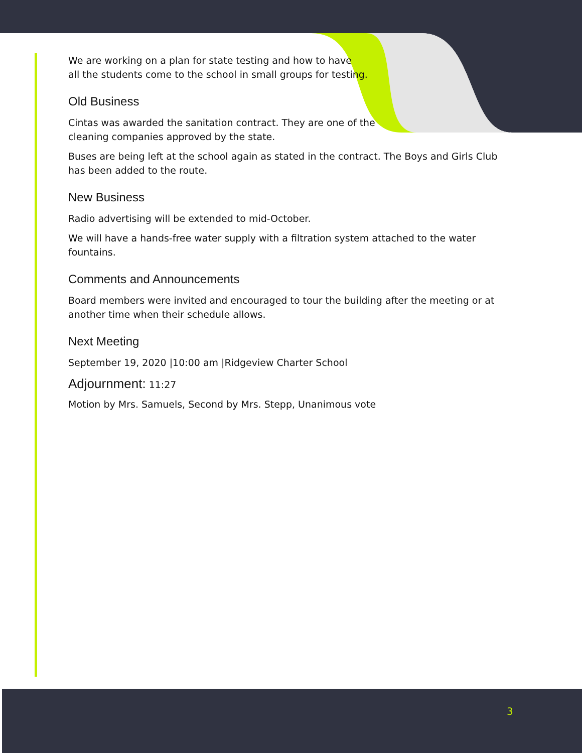We are working on a plan for state testing and how to have
all the students come to the school in small groups for testing.
Old Business
Cintas was awarded the sanitation contract. They are one of the
cleaning companies approved by the state.
Buses are being left at the school again as stated in the contract. The Boys and Girls Club has been added to the route.
New Business
Radio advertising will be extended to mid-October.
We will have a hands-free water supply with a filtration system attached to the water fountains.
Comments and Announcements
Board members were invited and encouraged to tour the building after the meeting or at another time when their schedule allows.
Next Meeting
September 19, 2020 |10:00 am |Ridgeview Charter School
Adjournment: 11:27
Motion by Mrs. Samuels, Second by Mrs. Stepp, Unanimous vote
3